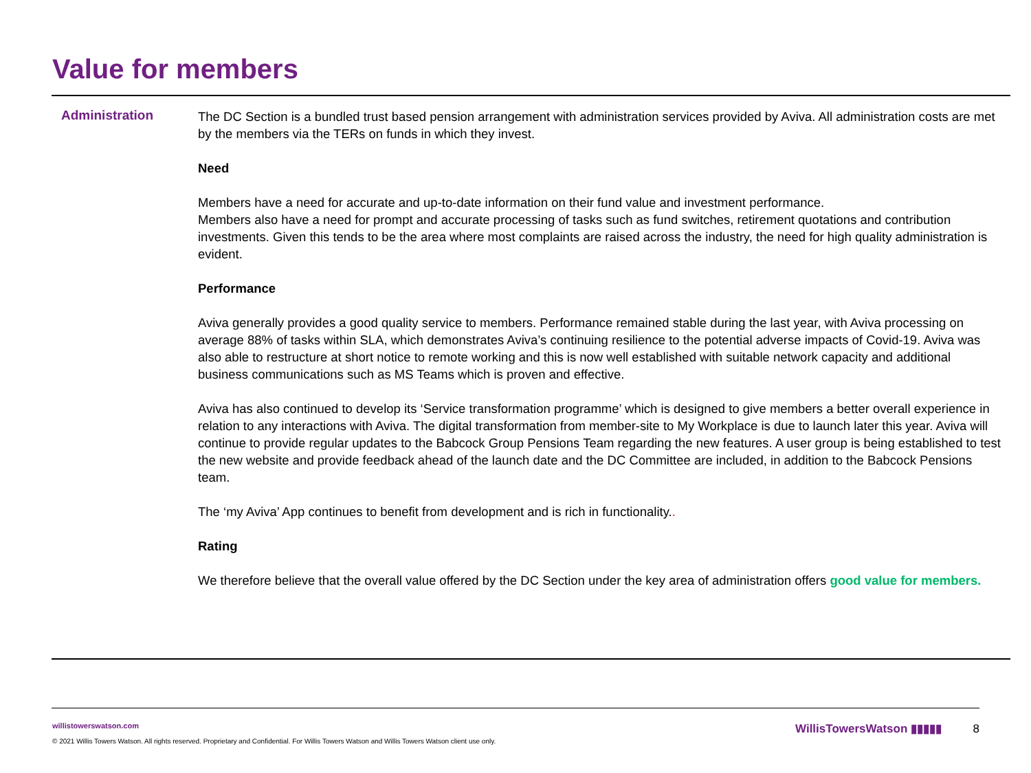Value for members
Administration
The DC Section is a bundled trust based pension arrangement with administration services provided by Aviva. All administration costs are met by the members via the TERs on funds in which they invest.
Need
Members have a need for accurate and up-to-date information on their fund value and investment performance.
Members also have a need for prompt and accurate processing of tasks such as fund switches, retirement quotations and contribution investments. Given this tends to be the area where most complaints are raised across the industry, the need for high quality administration is evident.
Performance
Aviva generally provides a good quality service to members. Performance remained stable during the last year, with Aviva processing on average 88% of tasks within SLA, which demonstrates Aviva’s continuing resilience to the potential adverse impacts of Covid-19. Aviva was also able to restructure at short notice to remote working and this is now well established with suitable network capacity and additional business communications such as MS Teams which is proven and effective.
Aviva has also continued to develop its ‘Service transformation programme’ which is designed to give members a better overall experience in relation to any interactions with Aviva. The digital transformation from member-site to My Workplace is due to launch later this year. Aviva will continue to provide regular updates to the Babcock Group Pensions Team regarding the new features. A user group is being established to test the new website and provide feedback ahead of the launch date and the DC Committee are included, in addition to the Babcock Pensions team.
The ‘my Aviva’ App continues to benefit from development and is rich in functionality..
Rating
We therefore believe that the overall value offered by the DC Section under the key area of administration offers good value for members.
willistowerswatson.com
© 2021 Willis Towers Watson. All rights reserved. Proprietary and Confidential. For Willis Towers Watson and Willis Towers Watson client use only.
WillisTowersWatson ▮▮▮▮▮ 8